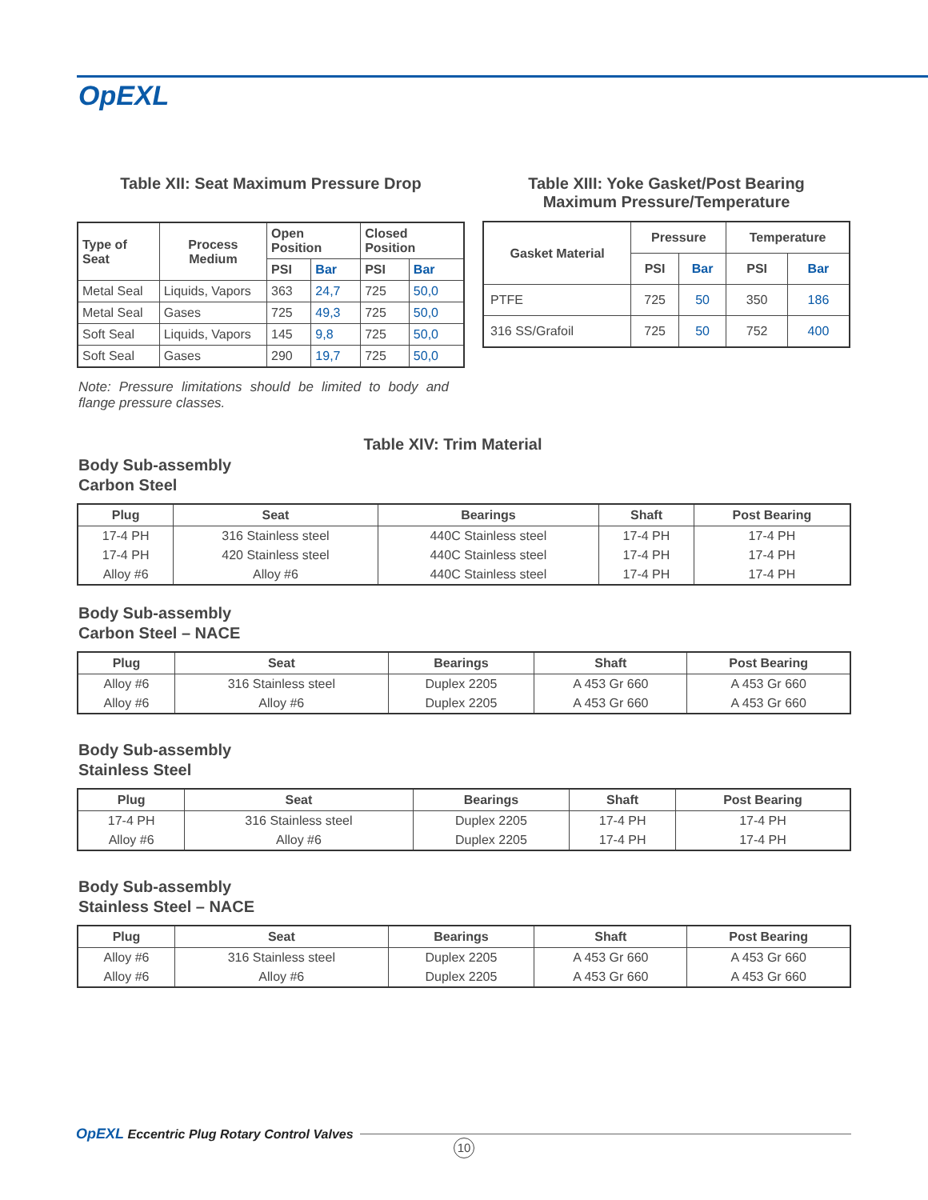OpEXL
Table XII: Seat Maximum Pressure Drop
| Type of Seat | Process Medium | Open Position | | Closed Position | |
| --- | --- | --- | --- | --- | --- |
| | | PSI | Bar | PSI | Bar |
| Metal Seal | Liquids, Vapors | 363 | 24,7 | 725 | 50,0 |
| Metal Seal | Gases | 725 | 49,3 | 725 | 50,0 |
| Soft Seal | Liquids, Vapors | 145 | 9,8 | 725 | 50,0 |
| Soft Seal | Gases | 290 | 19,7 | 725 | 50,0 |
Note: Pressure limitations should be limited to body and flange pressure classes.
Table XIII: Yoke Gasket/Post Bearing
Maximum Pressure/Temperature
| Gasket Material | Pressure | | Temperature | |
| --- | --- | --- | --- | --- |
| | PSI | Bar | PSI | Bar |
| PTFE | 725 | 50 | 350 | 186 |
| 316 SS/Grafoil | 725 | 50 | 752 | 400 |
Table XIV: Trim Material
Body Sub-assembly
Carbon Steel
| Plug | Seat | Bearings | Shaft | Post Bearing |
| --- | --- | --- | --- | --- |
| 17-4 PH | 316 Stainless steel | 440C Stainless steel | 17-4 PH | 17-4 PH |
| 17-4 PH | 420 Stainless steel | 440C Stainless steel | 17-4 PH | 17-4 PH |
| Alloy #6 | Alloy #6 | 440C Stainless steel | 17-4 PH | 17-4 PH |
Body Sub-assembly
Carbon Steel – NACE
| Plug | Seat | Bearings | Shaft | Post Bearing |
| --- | --- | --- | --- | --- |
| Alloy #6 | 316 Stainless steel | Duplex 2205 | A 453 Gr 660 | A 453 Gr 660 |
| Alloy #6 | Alloy #6 | Duplex 2205 | A 453 Gr 660 | A 453 Gr 660 |
Body Sub-assembly
Stainless Steel
| Plug | Seat | Bearings | Shaft | Post Bearing |
| --- | --- | --- | --- | --- |
| 17-4 PH | 316 Stainless steel | Duplex 2205 | 17-4 PH | 17-4 PH |
| Alloy #6 | Alloy #6 | Duplex 2205 | 17-4 PH | 17-4 PH |
Body Sub-assembly
Stainless Steel – NACE
| Plug | Seat | Bearings | Shaft | Post Bearing |
| --- | --- | --- | --- | --- |
| Alloy #6 | 316 Stainless steel | Duplex 2205 | A 453 Gr 660 | A 453 Gr 660 |
| Alloy #6 | Alloy #6 | Duplex 2205 | A 453 Gr 660 | A 453 Gr 660 |
OpEXL Eccentric Plug Rotary Control Valves
10